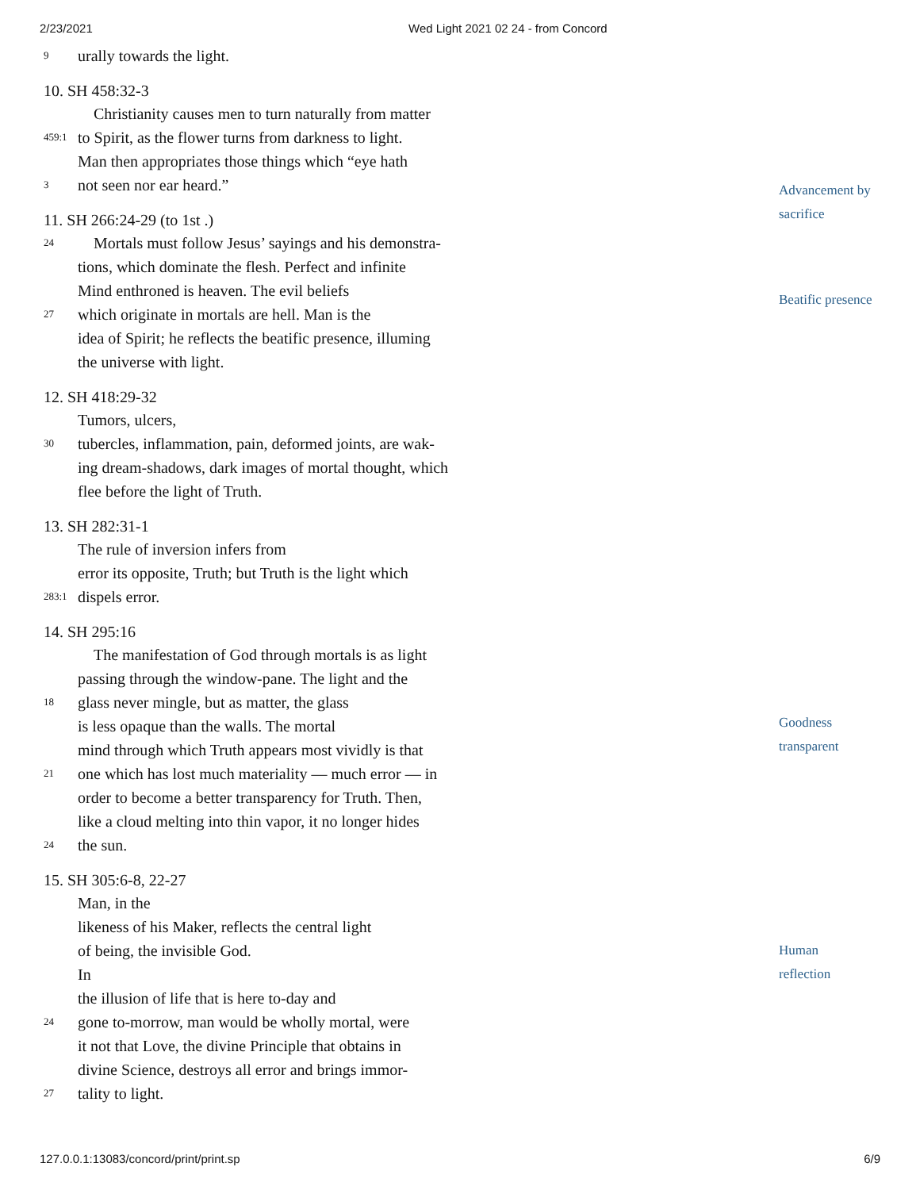2/23/2021 Wed Light 2021 02 24 - from Concord
9 urally towards the light.
10. SH 458:32-3
Christianity causes men to turn naturally from matter
459:1 to Spirit, as the flower turns from darkness to light.
Man then appropriates those things which “eye hath
3 not seen nor ear heard.”
11. SH 266:24-29 (to 1st .)
24 Mortals must follow Jesus’ sayings and his demonstra-
tions, which dominate the flesh. Perfect and infinite
Mind enthroned is heaven. The evil beliefs
27 which originate in mortals are hell. Man is the
idea of Spirit; he reflects the beatific presence, illuming
the universe with light.
12. SH 418:29-32
Tumors, ulcers,
30 tubercles, inflammation, pain, deformed joints, are wak-
ing dream-shadows, dark images of mortal thought, which
flee before the light of Truth.
13. SH 282:31-1
The rule of inversion infers from
error its opposite, Truth; but Truth is the light which
283:1 dispels error.
14. SH 295:16
The manifestation of God through mortals is as light
passing through the window-pane. The light and the
18 glass never mingle, but as matter, the glass
is less opaque than the walls. The mortal
mind through which Truth appears most vividly is that
21 one which has lost much materiality — much error — in
order to become a better transparency for Truth. Then,
like a cloud melting into thin vapor, it no longer hides
24 the sun.
15. SH 305:6-8, 22-27
Man, in the
likeness of his Maker, reflects the central light
of being, the invisible God.
In
the illusion of life that is here to-day and
24 gone to-morrow, man would be wholly mortal, were
it not that Love, the divine Principle that obtains in
divine Science, destroys all error and brings immor-
27 tality to light.
Advancement by
sacrifice
Beatific presence
Goodness
transparent
Human
reflection
127.0.0.1:13083/concord/print/print.sp 6/9